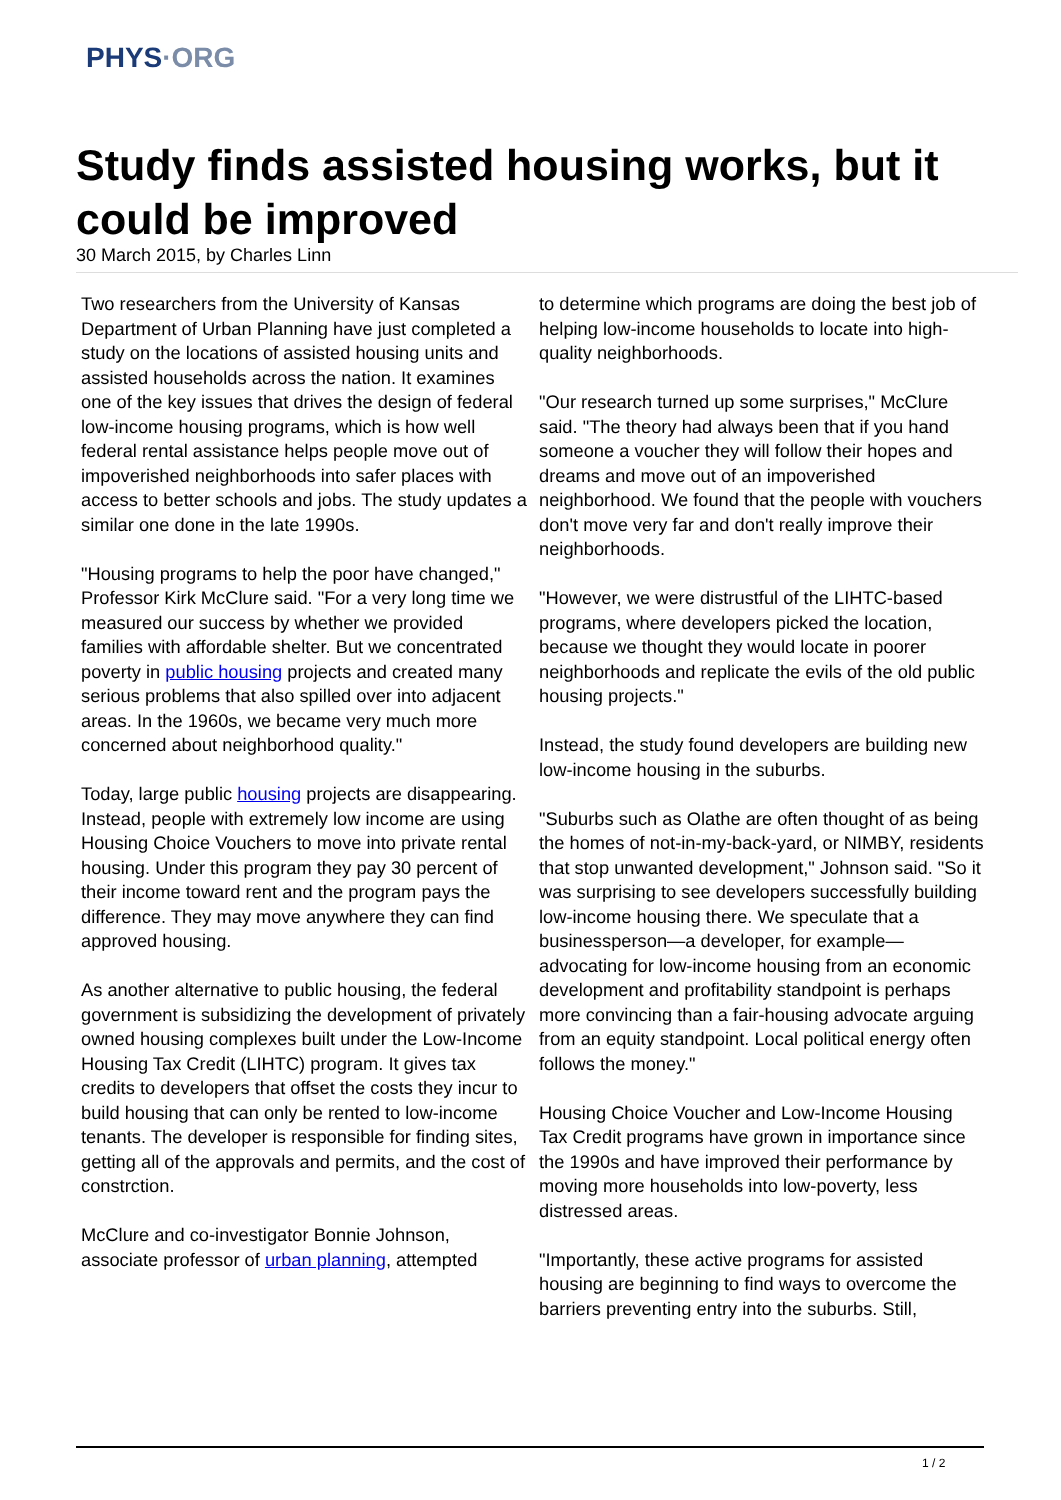PHYS·ORG
Study finds assisted housing works, but it could be improved
30 March 2015, by Charles Linn
Two researchers from the University of Kansas Department of Urban Planning have just completed a study on the locations of assisted housing units and assisted households across the nation. It examines one of the key issues that drives the design of federal low-income housing programs, which is how well federal rental assistance helps people move out of impoverished neighborhoods into safer places with access to better schools and jobs. The study updates a similar one done in the late 1990s.
"Housing programs to help the poor have changed," Professor Kirk McClure said. "For a very long time we measured our success by whether we provided families with affordable shelter. But we concentrated poverty in public housing projects and created many serious problems that also spilled over into adjacent areas. In the 1960s, we became very much more concerned about neighborhood quality."
Today, large public housing projects are disappearing. Instead, people with extremely low income are using Housing Choice Vouchers to move into private rental housing. Under this program they pay 30 percent of their income toward rent and the program pays the difference. They may move anywhere they can find approved housing.
As another alternative to public housing, the federal government is subsidizing the development of privately owned housing complexes built under the Low-Income Housing Tax Credit (LIHTC) program. It gives tax credits to developers that offset the costs they incur to build housing that can only be rented to low-income tenants. The developer is responsible for finding sites, getting all of the approvals and permits, and the cost of constrction.
McClure and co-investigator Bonnie Johnson, associate professor of urban planning, attempted
to determine which programs are doing the best job of helping low-income households to locate into high-quality neighborhoods.
"Our research turned up some surprises," McClure said. "The theory had always been that if you hand someone a voucher they will follow their hopes and dreams and move out of an impoverished neighborhood. We found that the people with vouchers don't move very far and don't really improve their neighborhoods.
"However, we were distrustful of the LIHTC-based programs, where developers picked the location, because we thought they would locate in poorer neighborhoods and replicate the evils of the old public housing projects."
Instead, the study found developers are building new low-income housing in the suburbs.
"Suburbs such as Olathe are often thought of as being the homes of not-in-my-back-yard, or NIMBY, residents that stop unwanted development," Johnson said. "So it was surprising to see developers successfully building low-income housing there. We speculate that a businessperson—a developer, for example—advocating for low-income housing from an economic development and profitability standpoint is perhaps more convincing than a fair-housing advocate arguing from an equity standpoint. Local political energy often follows the money."
Housing Choice Voucher and Low-Income Housing Tax Credit programs have grown in importance since the 1990s and have improved their performance by moving more households into low-poverty, less distressed areas.
"Importantly, these active programs for assisted housing are beginning to find ways to overcome the barriers preventing entry into the suburbs. Still,
1 / 2